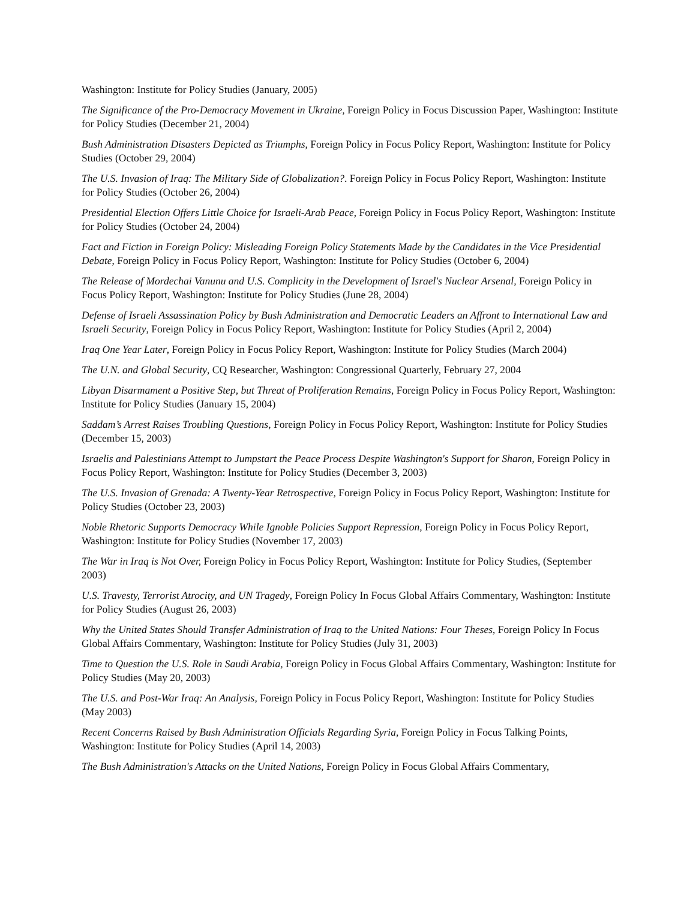Washington: Institute for Policy Studies (January, 2005)
The Significance of the Pro-Democracy Movement in Ukraine, Foreign Policy in Focus Discussion Paper, Washington: Institute for Policy Studies (December 21, 2004)
Bush Administration Disasters Depicted as Triumphs, Foreign Policy in Focus Policy Report, Washington: Institute for Policy Studies (October 29, 2004)
The U.S. Invasion of Iraq: The Military Side of Globalization?. Foreign Policy in Focus Policy Report, Washington: Institute for Policy Studies (October 26, 2004)
Presidential Election Offers Little Choice for Israeli-Arab Peace, Foreign Policy in Focus Policy Report, Washington: Institute for Policy Studies (October 24, 2004)
Fact and Fiction in Foreign Policy: Misleading Foreign Policy Statements Made by the Candidates in the Vice Presidential Debate, Foreign Policy in Focus Policy Report, Washington: Institute for Policy Studies (October 6, 2004)
The Release of Mordechai Vanunu and U.S. Complicity in the Development of Israel's Nuclear Arsenal, Foreign Policy in Focus Policy Report, Washington: Institute for Policy Studies (June 28, 2004)
Defense of Israeli Assassination Policy by Bush Administration and Democratic Leaders an Affront to International Law and Israeli Security, Foreign Policy in Focus Policy Report, Washington: Institute for Policy Studies (April 2, 2004)
Iraq One Year Later, Foreign Policy in Focus Policy Report, Washington: Institute for Policy Studies (March 2004)
The U.N. and Global Security, CQ Researcher, Washington: Congressional Quarterly, February 27, 2004
Libyan Disarmament a Positive Step, but Threat of Proliferation Remains, Foreign Policy in Focus Policy Report, Washington: Institute for Policy Studies (January 15, 2004)
Saddam’s Arrest Raises Troubling Questions, Foreign Policy in Focus Policy Report, Washington: Institute for Policy Studies (December 15, 2003)
Israelis and Palestinians Attempt to Jumpstart the Peace Process Despite Washington's Support for Sharon, Foreign Policy in Focus Policy Report, Washington: Institute for Policy Studies (December 3, 2003)
The U.S. Invasion of Grenada: A Twenty-Year Retrospective, Foreign Policy in Focus Policy Report, Washington: Institute for Policy Studies (October 23, 2003)
Noble Rhetoric Supports Democracy While Ignoble Policies Support Repression, Foreign Policy in Focus Policy Report, Washington: Institute for Policy Studies (November 17, 2003)
The War in Iraq is Not Over, Foreign Policy in Focus Policy Report, Washington: Institute for Policy Studies, (September 2003)
U.S. Travesty, Terrorist Atrocity, and UN Tragedy, Foreign Policy In Focus Global Affairs Commentary, Washington: Institute for Policy Studies (August 26, 2003)
Why the United States Should Transfer Administration of Iraq to the United Nations: Four Theses, Foreign Policy In Focus Global Affairs Commentary, Washington: Institute for Policy Studies (July 31, 2003)
Time to Question the U.S. Role in Saudi Arabia, Foreign Policy in Focus Global Affairs Commentary, Washington: Institute for Policy Studies (May 20, 2003)
The U.S. and Post-War Iraq: An Analysis, Foreign Policy in Focus Policy Report, Washington: Institute for Policy Studies (May 2003)
Recent Concerns Raised by Bush Administration Officials Regarding Syria, Foreign Policy in Focus Talking Points, Washington: Institute for Policy Studies (April 14, 2003)
The Bush Administration's Attacks on the United Nations, Foreign Policy in Focus Global Affairs Commentary,